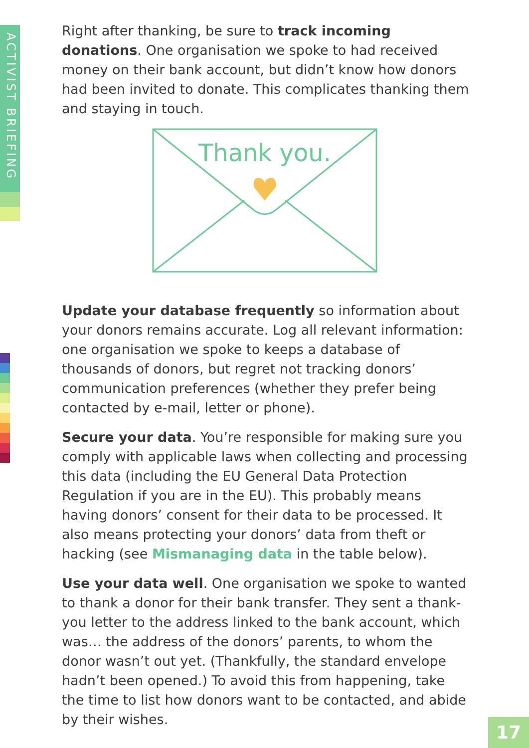ACTIVIST BRIEFING
Right after thanking, be sure to track incoming donations. One organisation we spoke to had received money on their bank account, but didn’t know how donors had been invited to donate. This complicates thanking them and staying in touch.
Thank you.
Update your database frequently so information about your donors remains accurate. Log all relevant information: one organisation we spoke to keeps a database of thousands of donors, but regret not tracking donors’ communication preferences (whether they prefer being contacted by e-mail, letter or phone).
Secure your data. You’re responsible for making sure you comply with applicable laws when collecting and processing this data (including the EU General Data Protection Regulation if you are in the EU). This probably means having donors’ consent for their data to be processed. It also means protecting your donors’ data from theft or hacking (see Mismanaging data in the table below).
Use your data well. One organisation we spoke to wanted to thank a donor for their bank transfer. They sent a thank-you letter to the address linked to the bank account, which was… the address of the donors’ parents, to whom the donor wasn’t out yet. (Thankfully, the standard envelope hadn’t been opened.) To avoid this from happening, take the time to list how donors want to be contacted, and abide by their wishes.
17